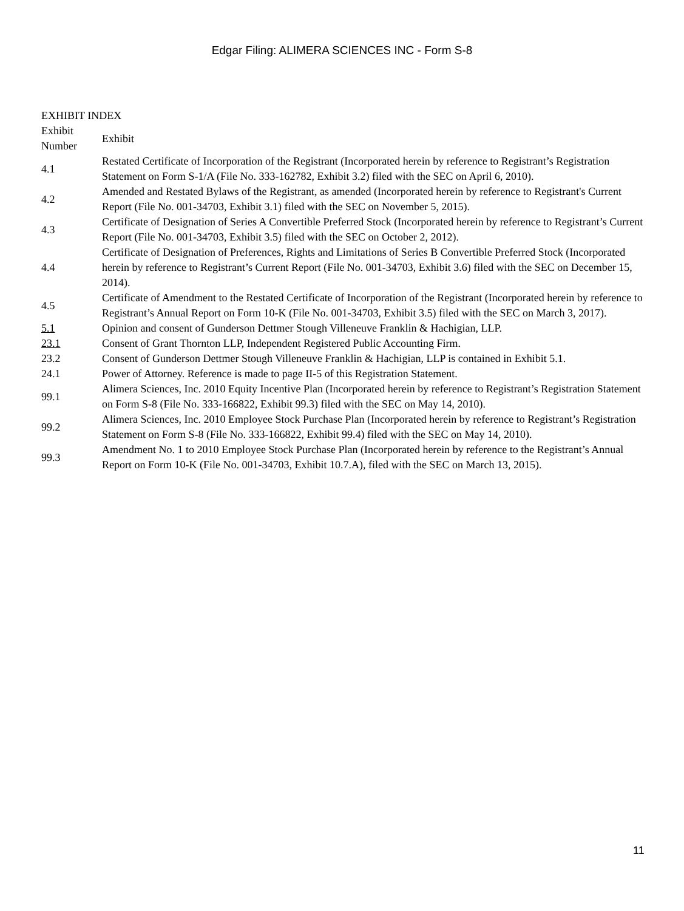Edgar Filing: ALIMERA SCIENCES INC - Form S-8
EXHIBIT INDEX
| Exhibit Number | Exhibit |
| --- | --- |
| 4.1 | Restated Certificate of Incorporation of the Registrant (Incorporated herein by reference to Registrant’s Registration Statement on Form S-1/A (File No. 333-162782, Exhibit 3.2) filed with the SEC on April 6, 2010). |
| 4.2 | Amended and Restated Bylaws of the Registrant, as amended (Incorporated herein by reference to Registrant's Current Report (File No. 001-34703, Exhibit 3.1) filed with the SEC on November 5, 2015). |
| 4.3 | Certificate of Designation of Series A Convertible Preferred Stock (Incorporated herein by reference to Registrant’s Current Report (File No. 001-34703, Exhibit 3.5) filed with the SEC on October 2, 2012). |
| 4.4 | Certificate of Designation of Preferences, Rights and Limitations of Series B Convertible Preferred Stock (Incorporated herein by reference to Registrant’s Current Report (File No. 001-34703, Exhibit 3.6) filed with the SEC on December 15, 2014). |
| 4.5 | Certificate of Amendment to the Restated Certificate of Incorporation of the Registrant (Incorporated herein by reference to Registrant’s Annual Report on Form 10-K (File No. 001-34703, Exhibit 3.5) filed with the SEC on March 3, 2017). |
| 5.1 | Opinion and consent of Gunderson Dettmer Stough Villeneuve Franklin & Hachigian, LLP. |
| 23.1 | Consent of Grant Thornton LLP, Independent Registered Public Accounting Firm. |
| 23.2 | Consent of Gunderson Dettmer Stough Villeneuve Franklin & Hachigian, LLP is contained in Exhibit 5.1. |
| 24.1 | Power of Attorney. Reference is made to page II-5 of this Registration Statement. |
| 99.1 | Alimera Sciences, Inc. 2010 Equity Incentive Plan (Incorporated herein by reference to Registrant’s Registration Statement on Form S-8 (File No. 333-166822, Exhibit 99.3) filed with the SEC on May 14, 2010). |
| 99.2 | Alimera Sciences, Inc. 2010 Employee Stock Purchase Plan (Incorporated herein by reference to Registrant’s Registration Statement on Form S-8 (File No. 333-166822, Exhibit 99.4) filed with the SEC on May 14, 2010). |
| 99.3 | Amendment No. 1 to 2010 Employee Stock Purchase Plan (Incorporated herein by reference to the Registrant’s Annual Report on Form 10-K (File No. 001-34703, Exhibit 10.7.A), filed with the SEC on March 13, 2015). |
11